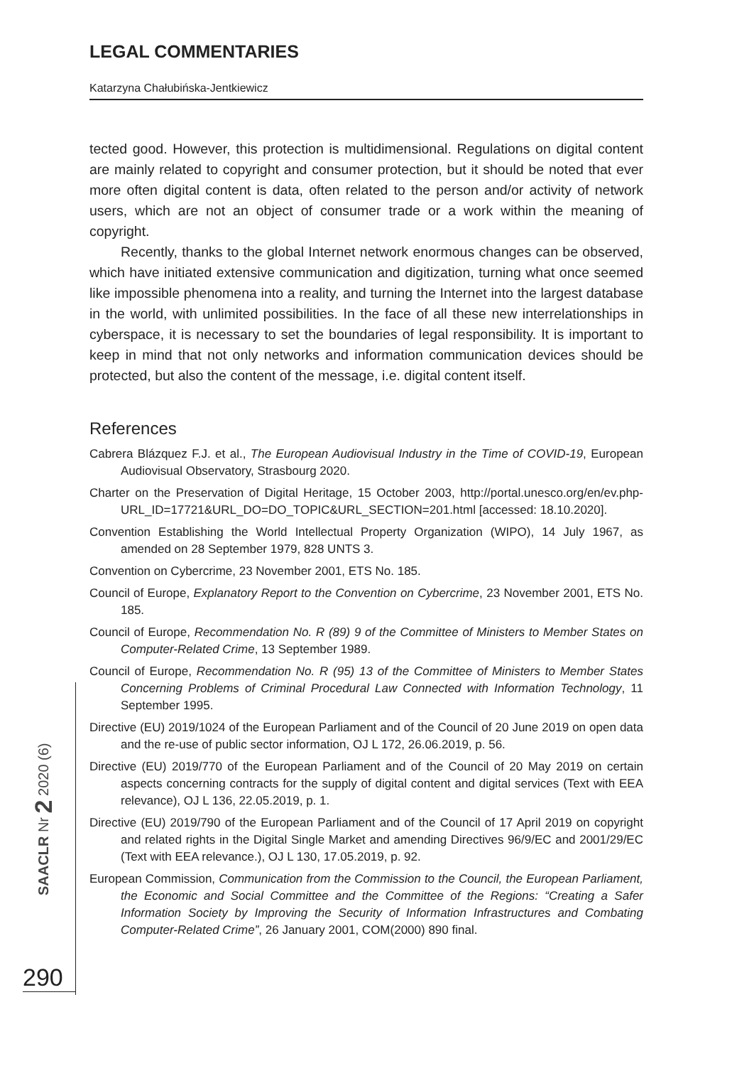LEGAL COMMENTARIES
Katarzyna Chałubińska-Jentkiewicz
tected good. However, this protection is multidimensional. Regulations on digital content are mainly related to copyright and consumer protection, but it should be noted that ever more often digital content is data, often related to the person and/or activity of network users, which are not an object of consumer trade or a work within the meaning of copyright.
Recently, thanks to the global Internet network enormous changes can be observed, which have initiated extensive communication and digitization, turning what once seemed like impossible phenomena into a reality, and turning the Internet into the largest database in the world, with unlimited possibilities. In the face of all these new interrelationships in cyberspace, it is necessary to set the boundaries of legal responsibility. It is important to keep in mind that not only networks and information communication devices should be protected, but also the content of the message, i.e. digital content itself.
References
Cabrera Blázquez F.J. et al., The European Audiovisual Industry in the Time of COVID-19, European Audiovisual Observatory, Strasbourg 2020.
Charter on the Preservation of Digital Heritage, 15 October 2003, http://portal.unesco.org/en/ev.php-URL_ID=17721&URL_DO=DO_TOPIC&URL_SECTION=201.html [accessed: 18.10.2020].
Convention Establishing the World Intellectual Property Organization (WIPO), 14 July 1967, as amended on 28 September 1979, 828 UNTS 3.
Convention on Cybercrime, 23 November 2001, ETS No. 185.
Council of Europe, Explanatory Report to the Convention on Cybercrime, 23 November 2001, ETS No. 185.
Council of Europe, Recommendation No. R (89) 9 of the Committee of Ministers to Member States on Computer-Related Crime, 13 September 1989.
Council of Europe, Recommendation No. R (95) 13 of the Committee of Ministers to Member States Concerning Problems of Criminal Procedural Law Connected with Information Technology, 11 September 1995.
Directive (EU) 2019/1024 of the European Parliament and of the Council of 20 June 2019 on open data and the re-use of public sector information, OJ L 172, 26.06.2019, p. 56.
Directive (EU) 2019/770 of the European Parliament and of the Council of 20 May 2019 on certain aspects concerning contracts for the supply of digital content and digital services (Text with EEA relevance), OJ L 136, 22.05.2019, p. 1.
Directive (EU) 2019/790 of the European Parliament and of the Council of 17 April 2019 on copyright and related rights in the Digital Single Market and amending Directives 96/9/EC and 2001/29/EC (Text with EEA relevance.), OJ L 130, 17.05.2019, p. 92.
European Commission, Communication from the Commission to the Council, the European Parliament, the Economic and Social Committee and the Committee of the Regions: “Creating a Safer Information Society by Improving the Security of Information Infrastructures and Combating Computer-Related Crime”, 26 January 2001, COM(2000) 890 final.
SAACLR Nr 2 2020 (6)
290